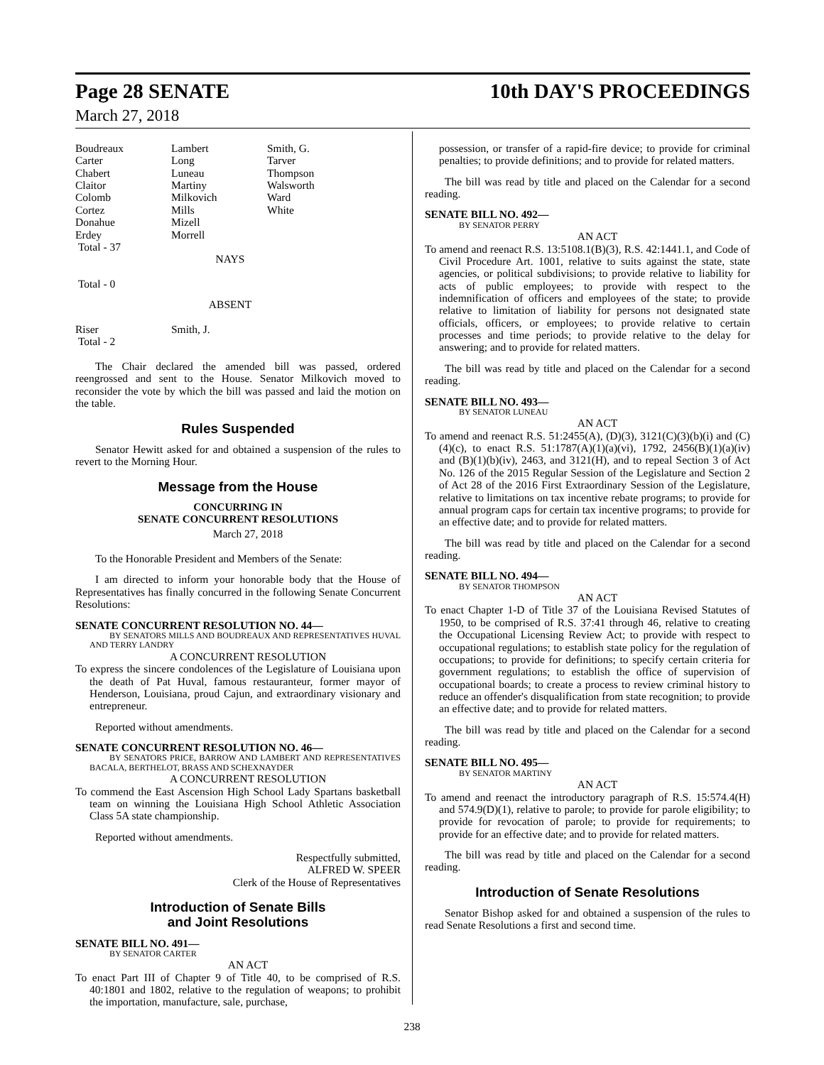Page 28 SENATE 10th DAY'S PROCEEDINGS
March 27, 2018
Boudreaux
Carter
Chabert
Claitor
Colomb
Cortez
Donahue
Erdey
Total - 37
Lambert
Long
Luneau
Martiny
Milkovich
Mills
Mizell
Morrell
Smith, G.
Tarver
Thompson
Walsworth
Ward
White
NAYS
Total - 0
ABSENT
Riser
Total - 2
Smith, J.
The Chair declared the amended bill was passed, ordered reengrossed and sent to the House. Senator Milkovich moved to reconsider the vote by which the bill was passed and laid the motion on the table.
Rules Suspended
Senator Hewitt asked for and obtained a suspension of the rules to revert to the Morning Hour.
Message from the House
CONCURRING IN
SENATE CONCURRENT RESOLUTIONS
March 27, 2018
To the Honorable President and Members of the Senate:
I am directed to inform your honorable body that the House of Representatives has finally concurred in the following Senate Concurrent Resolutions:
SENATE CONCURRENT RESOLUTION NO. 44—
BY SENATORS MILLS AND BOUDREAUX AND REPRESENTATIVES HUVAL AND TERRY LANDRY
A CONCURRENT RESOLUTION
To express the sincere condolences of the Legislature of Louisiana upon the death of Pat Huval, famous restauranteur, former mayor of Henderson, Louisiana, proud Cajun, and extraordinary visionary and entrepreneur.
Reported without amendments.
SENATE CONCURRENT RESOLUTION NO. 46—
BY SENATORS PRICE, BARROW AND LAMBERT AND REPRESENTATIVES BACALA, BERTHELOT, BRASS AND SCHEXNAYDER
A CONCURRENT RESOLUTION
To commend the East Ascension High School Lady Spartans basketball team on winning the Louisiana High School Athletic Association Class 5A state championship.
Reported without amendments.
Respectfully submitted,
ALFRED W. SPEER
Clerk of the House of Representatives
Introduction of Senate Bills
and Joint Resolutions
SENATE BILL NO. 491—
BY SENATOR CARTER
AN ACT
To enact Part III of Chapter 9 of Title 40, to be comprised of R.S. 40:1801 and 1802, relative to the regulation of weapons; to prohibit the importation, manufacture, sale, purchase,
possession, or transfer of a rapid-fire device; to provide for criminal penalties; to provide definitions; and to provide for related matters.
The bill was read by title and placed on the Calendar for a second reading.
SENATE BILL NO. 492—
BY SENATOR PERRY
AN ACT
To amend and reenact R.S. 13:5108.1(B)(3), R.S. 42:1441.1, and Code of Civil Procedure Art. 1001, relative to suits against the state, state agencies, or political subdivisions; to provide relative to liability for acts of public employees; to provide with respect to the indemnification of officers and employees of the state; to provide relative to limitation of liability for persons not designated state officials, officers, or employees; to provide relative to certain processes and time periods; to provide relative to the delay for answering; and to provide for related matters.
The bill was read by title and placed on the Calendar for a second reading.
SENATE BILL NO. 493—
BY SENATOR LUNEAU
AN ACT
To amend and reenact R.S. 51:2455(A), (D)(3), 3121(C)(3)(b)(i) and (C)(4)(c), to enact R.S. 51:1787(A)(1)(a)(vi), 1792, 2456(B)(1)(a)(iv) and (B)(1)(b)(iv), 2463, and 3121(H), and to repeal Section 3 of Act No. 126 of the 2015 Regular Session of the Legislature and Section 2 of Act 28 of the 2016 First Extraordinary Session of the Legislature, relative to limitations on tax incentive rebate programs; to provide for annual program caps for certain tax incentive programs; to provide for an effective date; and to provide for related matters.
The bill was read by title and placed on the Calendar for a second reading.
SENATE BILL NO. 494—
BY SENATOR THOMPSON
AN ACT
To enact Chapter 1-D of Title 37 of the Louisiana Revised Statutes of 1950, to be comprised of R.S. 37:41 through 46, relative to creating the Occupational Licensing Review Act; to provide with respect to occupational regulations; to establish state policy for the regulation of occupations; to provide for definitions; to specify certain criteria for government regulations; to establish the office of supervision of occupational boards; to create a process to review criminal history to reduce an offender's disqualification from state recognition; to provide an effective date; and to provide for related matters.
The bill was read by title and placed on the Calendar for a second reading.
SENATE BILL NO. 495—
BY SENATOR MARTINY
AN ACT
To amend and reenact the introductory paragraph of R.S. 15:574.4(H) and 574.9(D)(1), relative to parole; to provide for parole eligibility; to provide for revocation of parole; to provide for requirements; to provide for an effective date; and to provide for related matters.
The bill was read by title and placed on the Calendar for a second reading.
Introduction of Senate Resolutions
Senator Bishop asked for and obtained a suspension of the rules to read Senate Resolutions a first and second time.
238